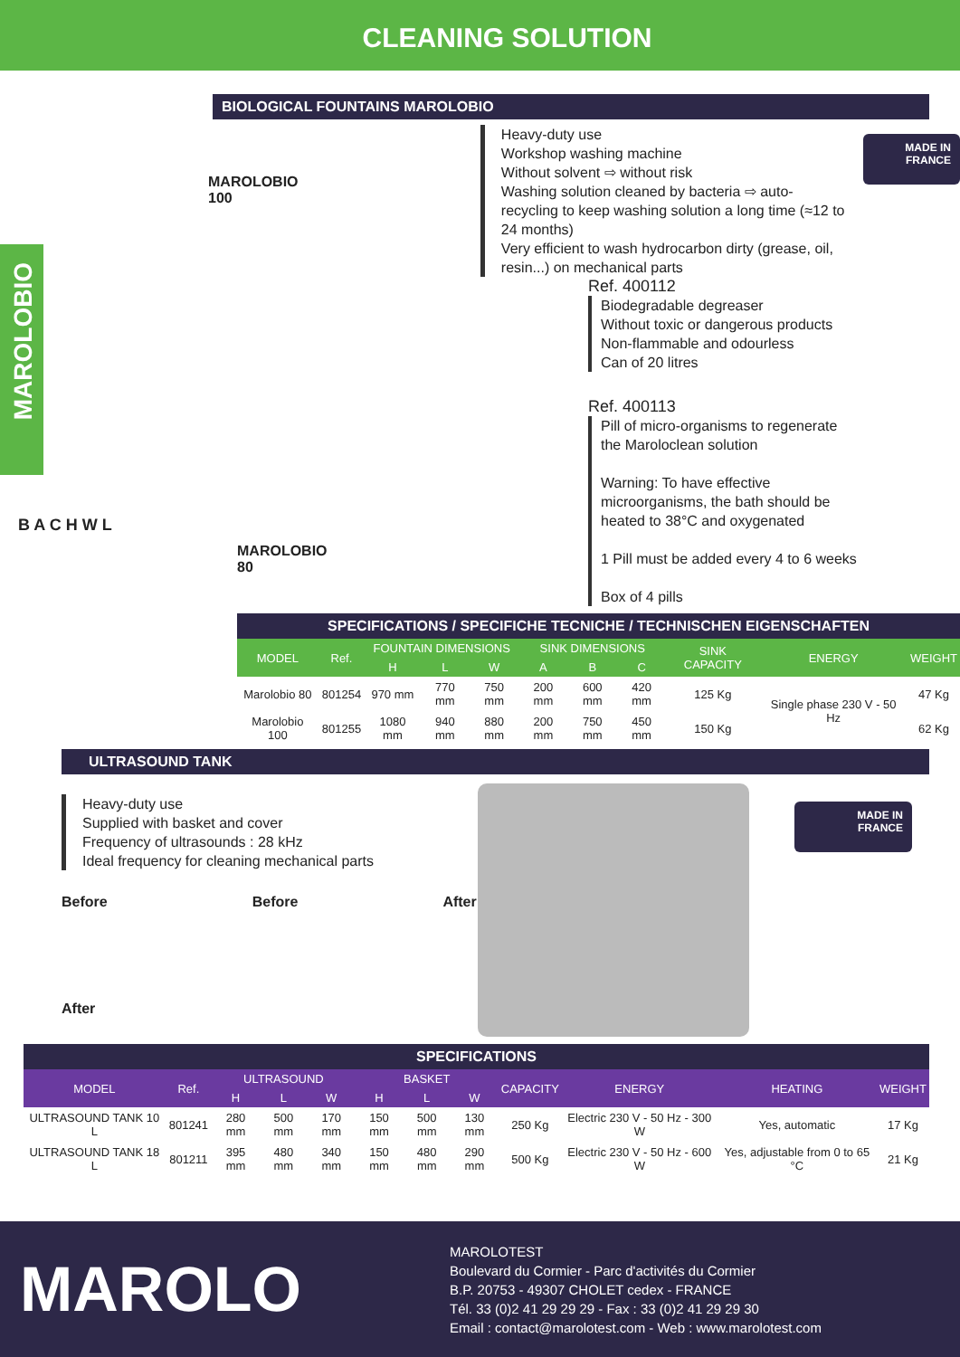CLEANING SOLUTION
BIOLOGICAL FOUNTAINS MAROLOBIO
MAROLOBIO
100
MAROLOBIO
Heavy-duty use
Workshop washing machine
Without solvent ⇨ without risk
Washing solution cleaned by bacteria ⇨ auto-recycling to keep washing solution a long time (≈12 to 24 months)
Very efficient to wash hydrocarbon dirty (grease, oil, resin...) on mechanical parts
MADE IN
FRANCE
Ref. 400112
Biodegradable degreaser
Without toxic or dangerous products
Non-flammable and odourless
Can of 20 litres
Ref. 400113
Pill of micro-organisms to regenerate the Maroloclean solution
Warning: To have effective microorganisms, the bath should be heated to 38°C and oxygenated
1 Pill must be added every 4 to 6 weeks
Box of 4 pills
MAROLOBIO
80
B A C H W L
SPECIFICATIONS / SPECIFICHE TECNICHE / TECHNISCHEN EIGENSCHAFTEN
| MODEL | Ref. | FOUNTAIN DIMENSIONS | | | SINK DIMENSIONS | | | SINK CAPACITY | ENERGY | WEIGHT |
| --- | --- | --- | --- | --- | --- | --- | --- | --- | --- | --- |
| | | H | L | W | A | B | C | | | |
| Marolobio 80 | 801254 | 970 mm | 770 mm | 750 mm | 200 mm | 600 mm | 420 mm | 125 Kg | Single phase 230 V - 50 Hz | 47 Kg |
| Marolobio 100 | 801255 | 1080 mm | 940 mm | 880 mm | 200 mm | 750 mm | 450 mm | 150 Kg | | 62 Kg |
ULTRASOUND TANK
Heavy-duty use
Supplied with basket and cover
Frequency of ultrasounds : 28 kHz
Ideal frequency for cleaning mechanical parts
Before Before After
After
MADE IN
FRANCE
SPECIFICATIONS
| MODEL | Ref. | ULTRASOUND | | | BASKET | | | CAPACITY | ENERGY | HEATING | WEIGHT |
| --- | --- | --- | --- | --- | --- | --- | --- | --- | --- | --- | --- |
| | | H | L | W | H | L | W | | | | |
| ULTRASOUND TANK 10 L | 801241 | 280 mm | 500 mm | 170 mm | 150 mm | 500 mm | 130 mm | 250 Kg | Electric 230 V - 50 Hz - 300 W | Yes, automatic | 17 Kg |
| ULTRASOUND TANK 18 L | 801211 | 395 mm | 480 mm | 340 mm | 150 mm | 480 mm | 290 mm | 500 Kg | Electric 230 V - 50 Hz - 600 W | Yes, adjustable from 0 to 65 °C | 21 Kg |
MAROLO
MAROLOTEST
Boulevard du Cormier - Parc d'activités du Cormier
B.P. 20753 - 49307 CHOLET cedex - FRANCE
Tél. 33 (0)2 41 29 29 29 - Fax : 33 (0)2 41 29 29 30
Email : contact@marolotest.com - Web : www.marolotest.com